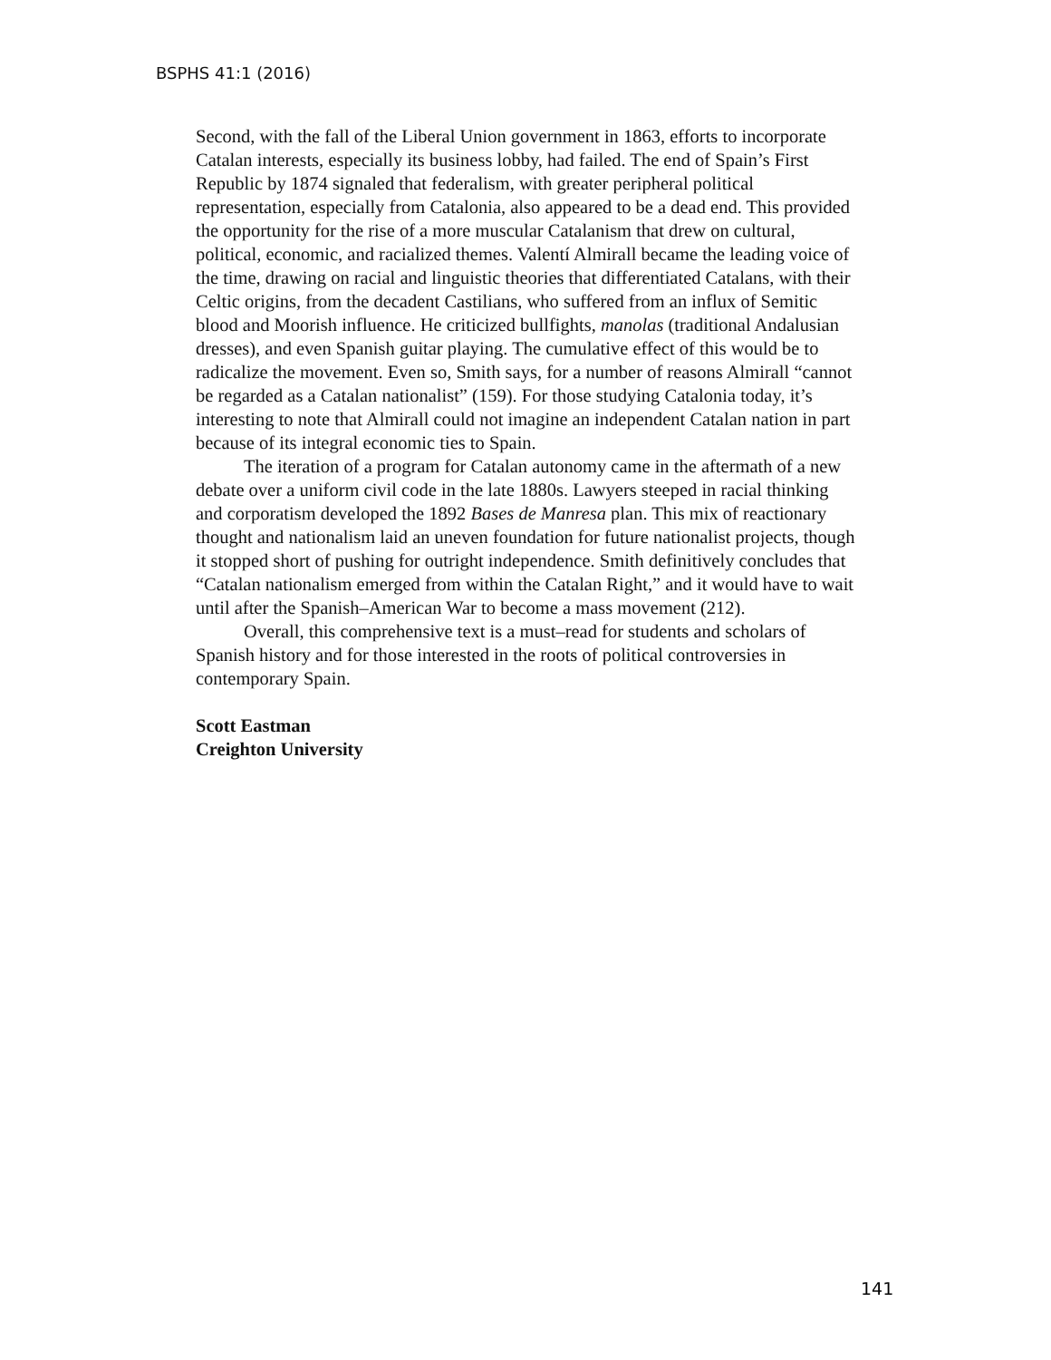BSPHS 41:1 (2016)
Second, with the fall of the Liberal Union government in 1863, efforts to incorporate Catalan interests, especially its business lobby, had failed. The end of Spain’s First Republic by 1874 signaled that federalism, with greater peripheral political representation, especially from Catalonia, also appeared to be a dead end. This provided the opportunity for the rise of a more muscular Catalanism that drew on cultural, political, economic, and racialized themes. Valentí Almirall became the leading voice of the time, drawing on racial and linguistic theories that differentiated Catalans, with their Celtic origins, from the decadent Castilians, who suffered from an influx of Semitic blood and Moorish influence. He criticized bullfights, manolas (traditional Andalusian dresses), and even Spanish guitar playing. The cumulative effect of this would be to radicalize the movement. Even so, Smith says, for a number of reasons Almirall “cannot be regarded as a Catalan nationalist” (159). For those studying Catalonia today, it’s interesting to note that Almirall could not imagine an independent Catalan nation in part because of its integral economic ties to Spain.
The iteration of a program for Catalan autonomy came in the aftermath of a new debate over a uniform civil code in the late 1880s. Lawyers steeped in racial thinking and corporatism developed the 1892 Bases de Manresa plan. This mix of reactionary thought and nationalism laid an uneven foundation for future nationalist projects, though it stopped short of pushing for outright independence. Smith definitively concludes that “Catalan nationalism emerged from within the Catalan Right,” and it would have to wait until after the Spanish–American War to become a mass movement (212).
Overall, this comprehensive text is a must–read for students and scholars of Spanish history and for those interested in the roots of political controversies in contemporary Spain.
Scott Eastman
Creighton University
141